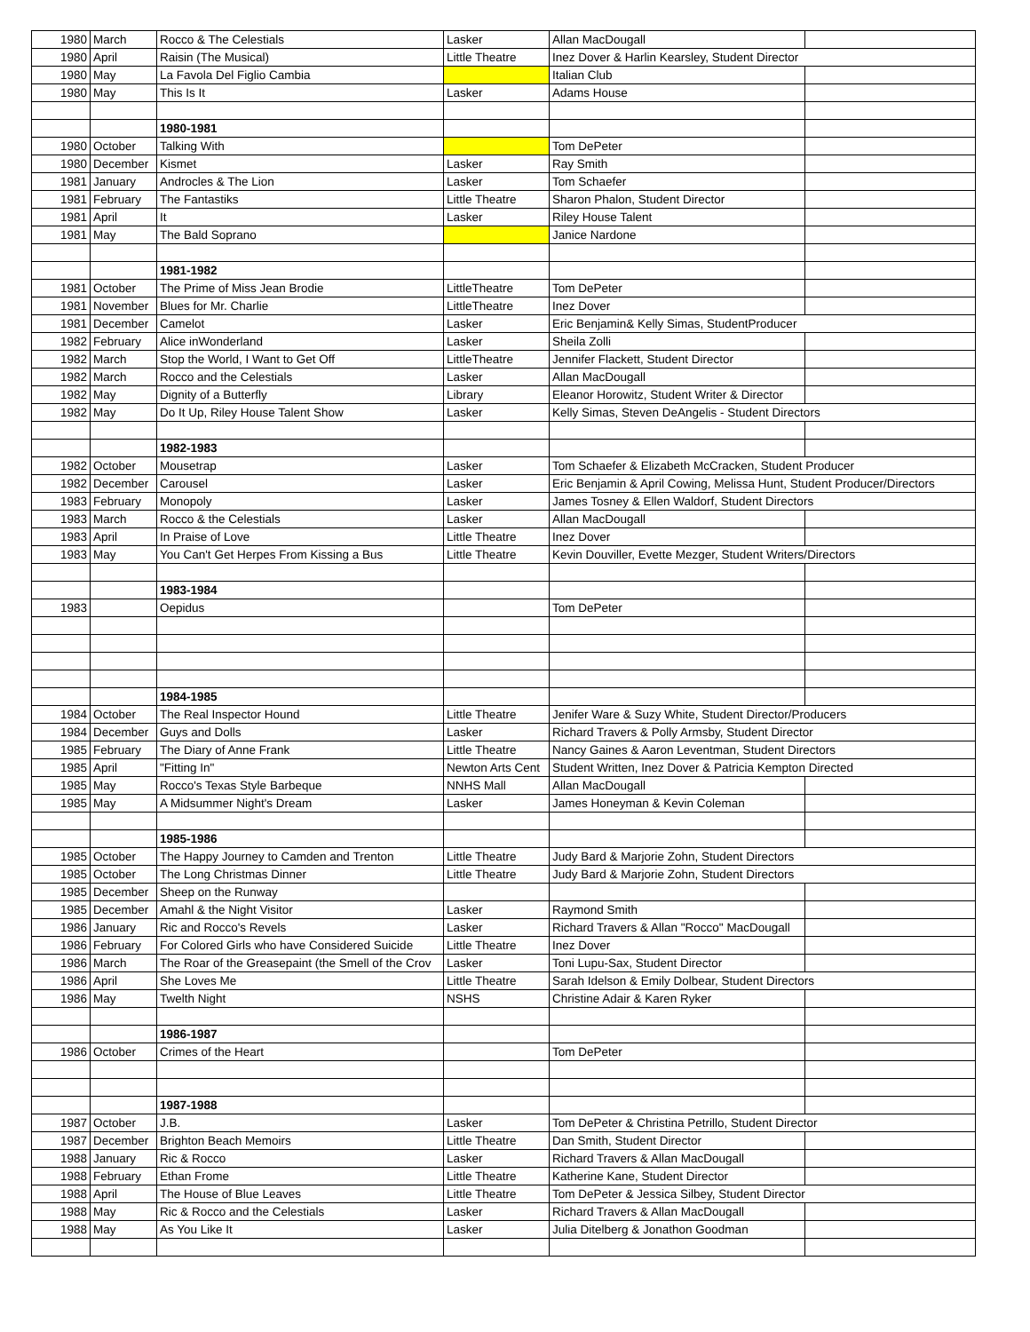| 1980 | March | Rocco & The Celestials | Lasker | Allan MacDougall | |
| 1980 | April | Raisin (The Musical) | Little Theatre | Inez Dover & Harlin Kearsley, Student Director | |
| 1980 | May | La Favola Del Figlio Cambia | | Italian Club | |
| 1980 | May | This Is It | Lasker | Adams House | |
| | | 1980-1981 | | | |
| 1980 | October | Talking With | | Tom DePeter | |
| 1980 | December | Kismet | Lasker | Ray Smith | |
| 1981 | January | Androcles & The Lion | Lasker | Tom Schaefer | |
| 1981 | February | The Fantastiks | Little Theatre | Sharon Phalon, Student Director | |
| 1981 | April | It | Lasker | Riley House Talent | |
| 1981 | May | The Bald Soprano | | Janice Nardone | |
| | | 1981-1982 | | | |
| 1981 | October | The Prime of Miss Jean Brodie | LittleTheatre | Tom DePeter | |
| 1981 | November | Blues for Mr. Charlie | LittleTheatre | Inez Dover | |
| 1981 | December | Camelot | Lasker | Eric Benjamin& Kelly Simas, StudentProducer | |
| 1982 | February | Alice inWonderland | Lasker | Sheila Zolli | |
| 1982 | March | Stop the World, I Want to Get Off | LittleTheatre | Jennifer Flackett, Student Director | |
| 1982 | March | Rocco and the Celestials | Lasker | Allan MacDougall | |
| 1982 | May | Dignity of a Butterfly | Library | Eleanor Horowitz, Student Writer & Director | |
| 1982 | May | Do It Up, Riley House Talent Show | Lasker | Kelly Simas, Steven DeAngelis - Student Directors | |
| | | 1982-1983 | | | |
| 1982 | October | Mousetrap | Lasker | Tom Schaefer & Elizabeth McCracken, Student Producer | |
| 1982 | December | Carousel | Lasker | Eric Benjamin & April Cowing, Melissa Hunt, Student Producer/Directors | |
| 1983 | February | Monopoly | Lasker | James Tosney & Ellen Waldorf, Student Directors | |
| 1983 | March | Rocco & the Celestials | Lasker | Allan MacDougall | |
| 1983 | April | In Praise of Love | Little Theatre | Inez Dover | |
| 1983 | May | You Can't Get Herpes From Kissing a Bus | Little Theatre | Kevin Douviller, Evette Mezger, Student Writers/Directors | |
| | | 1983-1984 | | | |
| 1983 | | Oepidus | | Tom DePeter | |
| | | 1984-1985 | | | |
| 1984 | October | The Real Inspector Hound | Little Theatre | Jenifer Ware & Suzy White, Student Director/Producers | |
| 1984 | December | Guys and Dolls | Lasker | Richard Travers & Polly Armsby, Student Director | |
| 1985 | February | The Diary of Anne Frank | Little Theatre | Nancy Gaines & Aaron Leventman, Student Directors | |
| 1985 | April | "Fitting In" | Newton Arts Cent | Student Written, Inez Dover & Patricia Kempton Directed | |
| 1985 | May | Rocco's Texas Style Barbeque | NNHS Mall | Allan MacDougall | |
| 1985 | May | A Midsummer Night's Dream | Lasker | James Honeyman & Kevin Coleman | |
| | | 1985-1986 | | | |
| 1985 | October | The Happy Journey to Camden and Trenton | Little Theatre | Judy Bard & Marjorie Zohn, Student Directors | |
| 1985 | October | The Long Christmas Dinner | Little Theatre | Judy Bard & Marjorie Zohn, Student Directors | |
| 1985 | December | Sheep on the Runway | | | |
| 1985 | December | Amahl & the Night Visitor | Lasker | Raymond Smith | |
| 1986 | January | Ric and Rocco's Revels | Lasker | Richard Travers & Allan "Rocco" MacDougall | |
| 1986 | February | For Colored Girls who have Considered Suicide | Little Theatre | Inez Dover | |
| 1986 | March | The Roar of the Greasepaint (the Smell of the Crov | Lasker | Toni Lupu-Sax, Student Director | |
| 1986 | April | She Loves Me | Little Theatre | Sarah Idelson & Emily Dolbear, Student Directors | |
| 1986 | May | Twelth Night | NSHS | Christine Adair & Karen Ryker | |
| | | 1986-1987 | | | |
| 1986 | October | Crimes of the Heart | | Tom DePeter | |
| | | 1987-1988 | | | |
| 1987 | October | J.B. | Lasker | Tom DePeter & Christina Petrillo, Student Director | |
| 1987 | December | Brighton Beach Memoirs | Little Theatre | Dan Smith, Student Director | |
| 1988 | January | Ric & Rocco | Lasker | Richard Travers & Allan MacDougall | |
| 1988 | February | Ethan Frome | Little Theatre | Katherine Kane, Student Director | |
| 1988 | April | The House of Blue Leaves | Little Theatre | Tom DePeter & Jessica Silbey, Student Director | |
| 1988 | May | Ric & Rocco and the Celestials | Lasker | Richard Travers & Allan MacDougall | |
| 1988 | May | As You Like It | Lasker | Julia Ditelberg & Jonathon Goodman | |